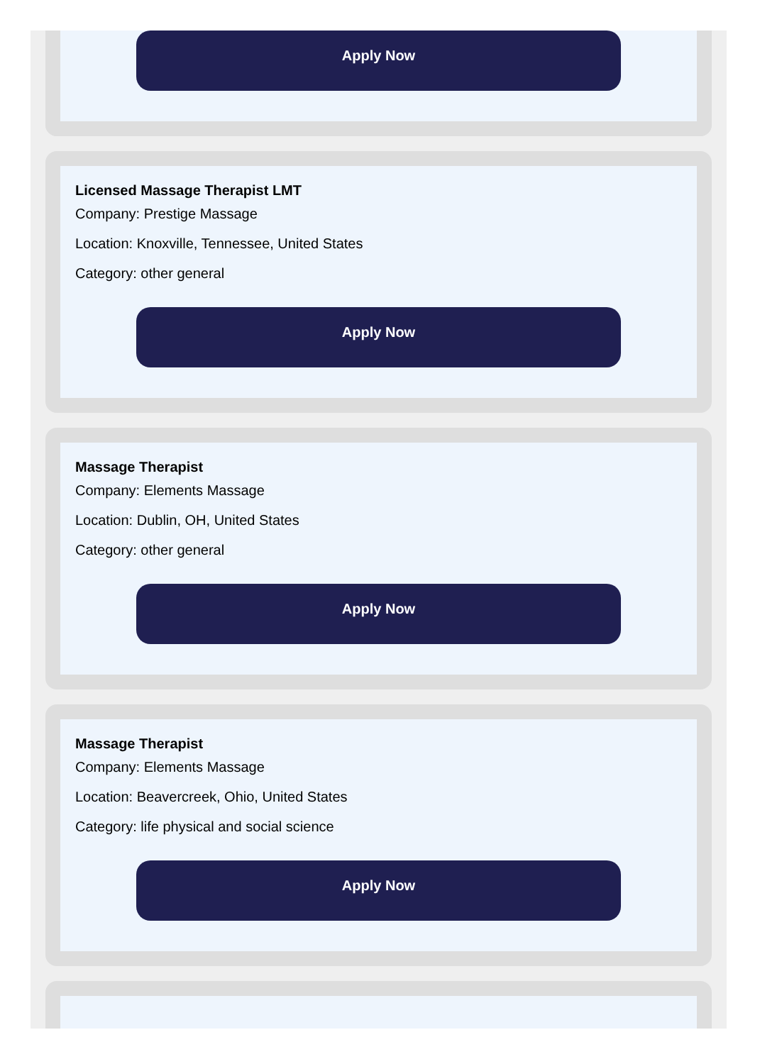Apply Now
Licensed Massage Therapist LMT
Company: Prestige Massage
Location: Knoxville, Tennessee, United States
Category: other general
Apply Now
Massage Therapist
Company: Elements Massage
Location: Dublin, OH, United States
Category: other general
Apply Now
Massage Therapist
Company: Elements Massage
Location: Beavercreek, Ohio, United States
Category: life physical and social science
Apply Now